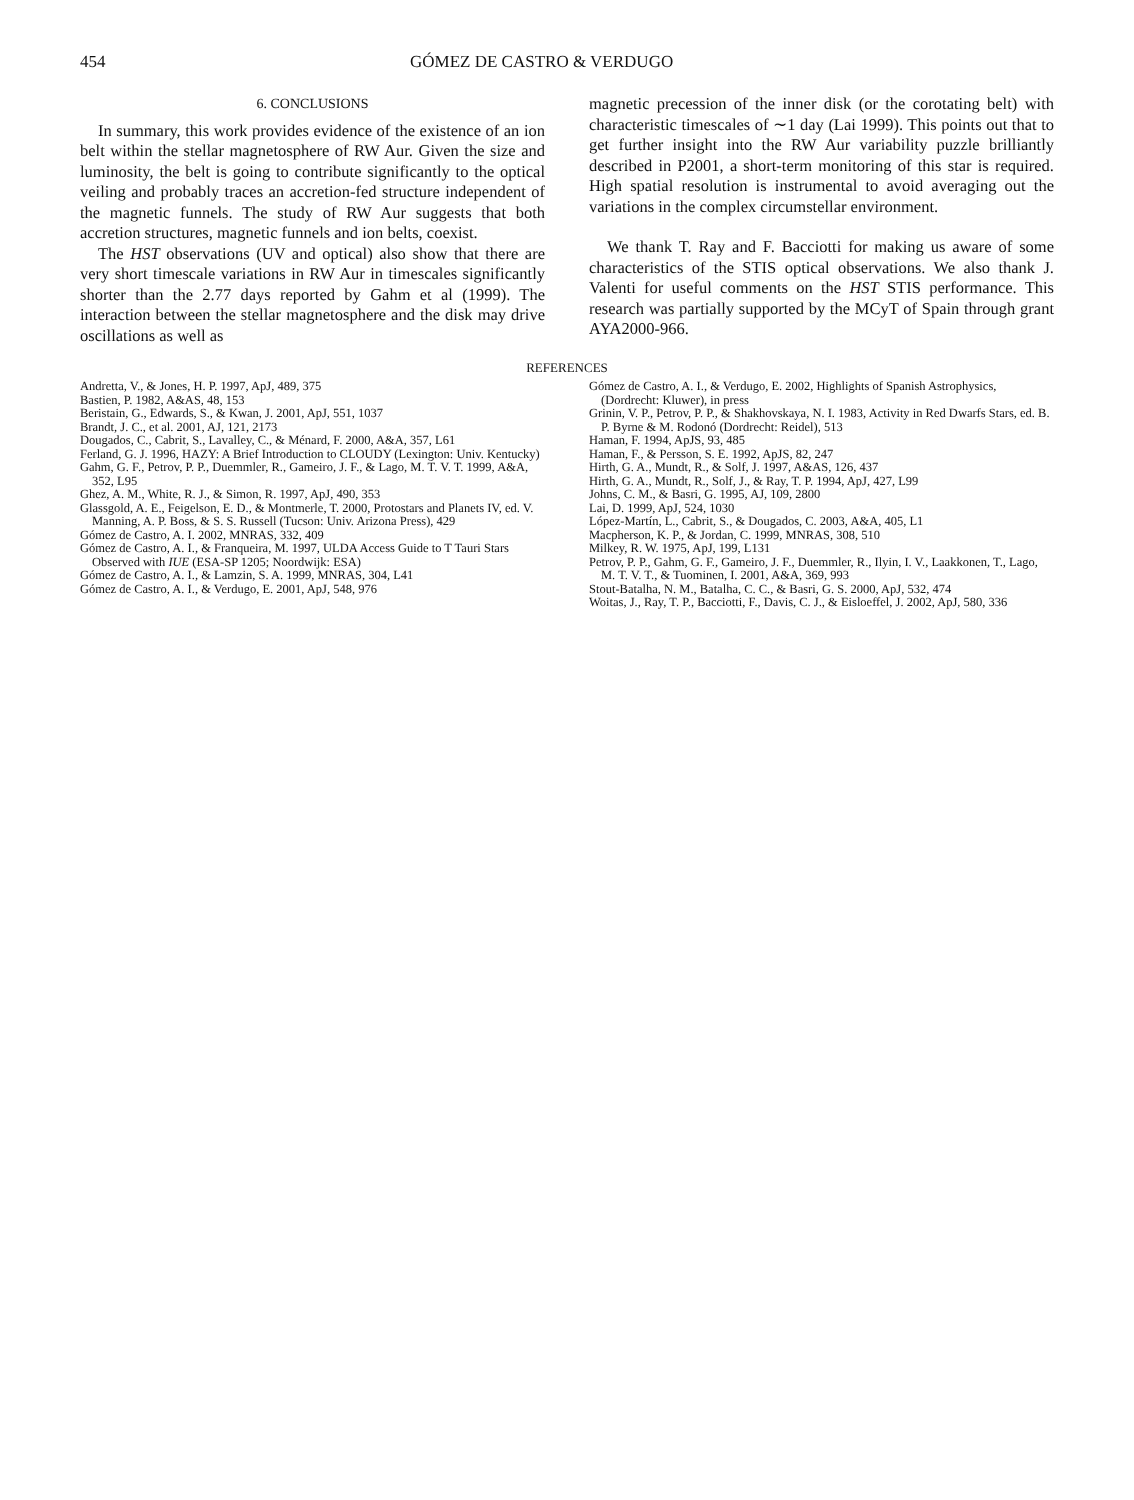454 GÓMEZ DE CASTRO & VERDUGO
6. CONCLUSIONS
In summary, this work provides evidence of the existence of an ion belt within the stellar magnetosphere of RW Aur. Given the size and luminosity, the belt is going to contribute significantly to the optical veiling and probably traces an accretion-fed structure independent of the magnetic funnels. The study of RW Aur suggests that both accretion structures, magnetic funnels and ion belts, coexist.
The HST observations (UV and optical) also show that there are very short timescale variations in RW Aur in timescales significantly shorter than the 2.77 days reported by Gahm et al (1999). The interaction between the stellar magnetosphere and the disk may drive oscillations as well as
magnetic precession of the inner disk (or the corotating belt) with characteristic timescales of ∼1 day (Lai 1999). This points out that to get further insight into the RW Aur variability puzzle brilliantly described in P2001, a short-term monitoring of this star is required. High spatial resolution is instrumental to avoid averaging out the variations in the complex circumstellar environment.
We thank T. Ray and F. Bacciotti for making us aware of some characteristics of the STIS optical observations. We also thank J. Valenti for useful comments on the HST STIS performance. This research was partially supported by the MCyT of Spain through grant AYA2000-966.
REFERENCES
Andretta, V., & Jones, H. P. 1997, ApJ, 489, 375
Bastien, P. 1982, A&AS, 48, 153
Beristain, G., Edwards, S., & Kwan, J. 2001, ApJ, 551, 1037
Brandt, J. C., et al. 2001, AJ, 121, 2173
Dougados, C., Cabrit, S., Lavalley, C., & Ménard, F. 2000, A&A, 357, L61
Ferland, G. J. 1996, HAZY: A Brief Introduction to CLOUDY (Lexington: Univ. Kentucky)
Gahm, G. F., Petrov, P. P., Duemmler, R., Gameiro, J. F., & Lago, M. T. V. T. 1999, A&A, 352, L95
Ghez, A. M., White, R. J., & Simon, R. 1997, ApJ, 490, 353
Glassgold, A. E., Feigelson, E. D., & Montmerle, T. 2000, Protostars and Planets IV, ed. V. Manning, A. P. Boss, & S. S. Russell (Tucson: Univ. Arizona Press), 429
Gómez de Castro, A. I. 2002, MNRAS, 332, 409
Gómez de Castro, A. I., & Franqueira, M. 1997, ULDA Access Guide to T Tauri Stars Observed with IUE (ESA-SP 1205; Noordwijk: ESA)
Gómez de Castro, A. I., & Lamzin, S. A. 1999, MNRAS, 304, L41
Gómez de Castro, A. I., & Verdugo, E. 2001, ApJ, 548, 976
Gómez de Castro, A. I., & Verdugo, E. 2002, Highlights of Spanish Astrophysics, (Dordrecht: Kluwer), in press
Grinin, V. P., Petrov, P. P., & Shakhovskaya, N. I. 1983, Activity in Red Dwarfs Stars, ed. B. P. Byrne & M. Rodonó (Dordrecht: Reidel), 513
Haman, F. 1994, ApJS, 93, 485
Haman, F., & Persson, S. E. 1992, ApJS, 82, 247
Hirth, G. A., Mundt, R., & Solf, J. 1997, A&AS, 126, 437
Hirth, G. A., Mundt, R., Solf, J., & Ray, T. P. 1994, ApJ, 427, L99
Johns, C. M., & Basri, G. 1995, AJ, 109, 2800
Lai, D. 1999, ApJ, 524, 1030
López-Martín, L., Cabrit, S., & Dougados, C. 2003, A&A, 405, L1
Macpherson, K. P., & Jordan, C. 1999, MNRAS, 308, 510
Milkey, R. W. 1975, ApJ, 199, L131
Petrov, P. P., Gahm, G. F., Gameiro, J. F., Duemmler, R., Ilyin, I. V., Laakkonen, T., Lago, M. T. V. T., & Tuominen, I. 2001, A&A, 369, 993
Stout-Batalha, N. M., Batalha, C. C., & Basri, G. S. 2000, ApJ, 532, 474
Woitas, J., Ray, T. P., Bacciotti, F., Davis, C. J., & Eisloeffel, J. 2002, ApJ, 580, 336